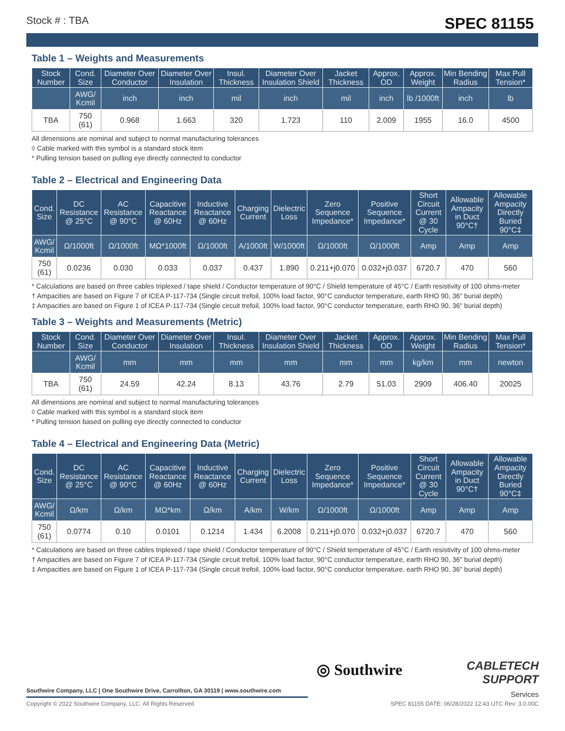Stock # : TBA
SPEC 81155
Table 1 – Weights and Measurements
| Stock Number | Cond. Size | Diameter Over Conductor | Diameter Over Insulation | Insul. Thickness | Diameter Over Insulation Shield | Jacket Thickness | Approx. OD | Approx. Weight | Min Bending Radius | Max Pull Tension* |
| --- | --- | --- | --- | --- | --- | --- | --- | --- | --- | --- |
| | AWG/ Kcmil | inch | inch | mil | inch | mil | inch | lb /1000ft | inch | lb |
| TBA | 750 (61) | 0.968 | 1.663 | 320 | 1.723 | 110 | 2.009 | 1955 | 16.0 | 4500 |
All dimensions are nominal and subject to normal manufacturing tolerances
◊ Cable marked with this symbol is a standard stock item
* Pulling tension based on pulling eye directly connected to conductor
Table 2 – Electrical and Engineering Data
| Cond. Size | DC Resistance @ 25°C | AC Resistance @ 90°C | Capacitive Reactance @ 60Hz | Inductive Reactance @ 60Hz | Charging Current | Dielectric Loss | Zero Sequence Impedance* | Positive Sequence Impedance* | Short Circuit Current @ 30 Cycle | Allowable Ampacity in Duct 90°C† | Allowable Ampacity Directly Buried 90°C‡ |
| --- | --- | --- | --- | --- | --- | --- | --- | --- | --- | --- | --- |
| AWG/ Kcmil | Ω/1000ft | Ω/1000ft | MΩ*1000ft | Ω/1000ft | A/1000ft | W/1000ft | Ω/1000ft | Ω/1000ft | Amp | Amp | Amp |
| 750 (61) | 0.0236 | 0.030 | 0.033 | 0.037 | 0.437 | 1.890 | 0.211+j0.070 | 0.032+j0.037 | 6720.7 | 470 | 560 |
* Calculations are based on three cables triplexed / tape shield / Conductor temperature of 90°C / Shield temperature of 45°C / Earth resistivity of 100 ohms-meter
† Ampacities are based on Figure 7 of ICEA P-117-734 (Single circuit trefoil, 100% load factor, 90°C conductor temperature, earth RHO 90, 36" burial depth)
‡ Ampacities are based on Figure 1 of ICEA P-117-734 (Single circuit trefoil, 100% load factor, 90°C conductor temperature, earth RHO 90, 36" burial depth)
Table 3 – Weights and Measurements (Metric)
| Stock Number | Cond. Size | Diameter Over Conductor | Diameter Over Insulation | Insul. Thickness | Diameter Over Insulation Shield | Jacket Thickness | Approx. OD | Approx. Weight | Min Bending Radius | Max Pull Tension* |
| --- | --- | --- | --- | --- | --- | --- | --- | --- | --- | --- |
| | AWG/ Kcmil | mm | mm | mm | mm | mm | mm | kg/km | mm | newton |
| TBA | 750 (61) | 24.59 | 42.24 | 8.13 | 43.76 | 2.79 | 51.03 | 2909 | 406.40 | 20025 |
All dimensions are nominal and subject to normal manufacturing tolerances
◊ Cable marked with this symbol is a standard stock item
* Pulling tension based on pulling eye directly connected to conductor
Table 4 – Electrical and Engineering Data (Metric)
| Cond. Size | DC Resistance @ 25°C | AC Resistance @ 90°C | Capacitive Reactance @ 60Hz | Inductive Reactance @ 60Hz | Charging Current | Dielectric Loss | Zero Sequence Impedance* | Positive Sequence Impedance* | Short Circuit Current @ 30 Cycle | Allowable Ampacity in Duct 90°C† | Allowable Ampacity Directly Buried 90°C‡ |
| --- | --- | --- | --- | --- | --- | --- | --- | --- | --- | --- | --- |
| AWG/ Kcmil | Ω/km | Ω/km | MΩ*km | Ω/km | A/km | W/km | Ω/1000ft | Ω/1000ft | Amp | Amp | Amp |
| 750 (61) | 0.0774 | 0.10 | 0.0101 | 0.1214 | 1.434 | 6.2008 | 0.211+j0.070 | 0.032+j0.037 | 6720.7 | 470 | 560 |
* Calculations are based on three cables triplexed / tape shield / Conductor temperature of 90°C / Shield temperature of 45°C / Earth resistivity of 100 ohms-meter
† Ampacities are based on Figure 7 of ICEA P-117-734 (Single circuit trefoil, 100% load factor, 90°C conductor temperature, earth RHO 90, 36" burial depth)
‡ Ampacities are based on Figure 1 of ICEA P-117-734 (Single circuit trefoil, 100% load factor, 90°C conductor temperature, earth RHO 90, 36" burial depth)
◎ Southwire
CABLETECH
SUPPORT
Services
Southwire Company, LLC | One Southwire Drive, Carrollton, GA 30119 | www.southwire.com
Copyright © 2022 Southwire Company, LLC. All Rights Reserved SPEC 81155 DATE: 06/28/2022 12:43 UTC Rev: 3.0.00C